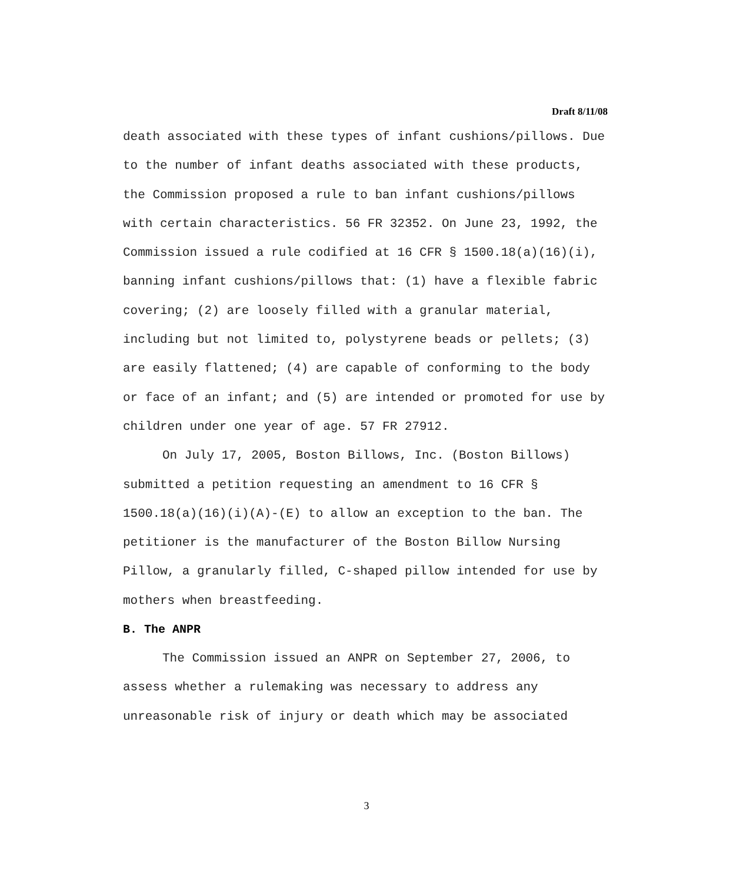Draft 8/11/08
death associated with these types of infant cushions/pillows. Due to the number of infant deaths associated with these products, the Commission proposed a rule to ban infant cushions/pillows with certain characteristics. 56 FR 32352. On June 23, 1992, the Commission issued a rule codified at 16 CFR § 1500.18(a)(16)(i), banning infant cushions/pillows that: (1) have a flexible fabric covering; (2) are loosely filled with a granular material, including but not limited to, polystyrene beads or pellets; (3) are easily flattened; (4) are capable of conforming to the body or face of an infant; and (5) are intended or promoted for use by children under one year of age. 57 FR 27912.
On July 17, 2005, Boston Billows, Inc. (Boston Billows) submitted a petition requesting an amendment to 16 CFR § 1500.18(a)(16)(i)(A)-(E) to allow an exception to the ban. The petitioner is the manufacturer of the Boston Billow Nursing Pillow, a granularly filled, C-shaped pillow intended for use by mothers when breastfeeding.
B. The ANPR
The Commission issued an ANPR on September 27, 2006, to assess whether a rulemaking was necessary to address any unreasonable risk of injury or death which may be associated
3